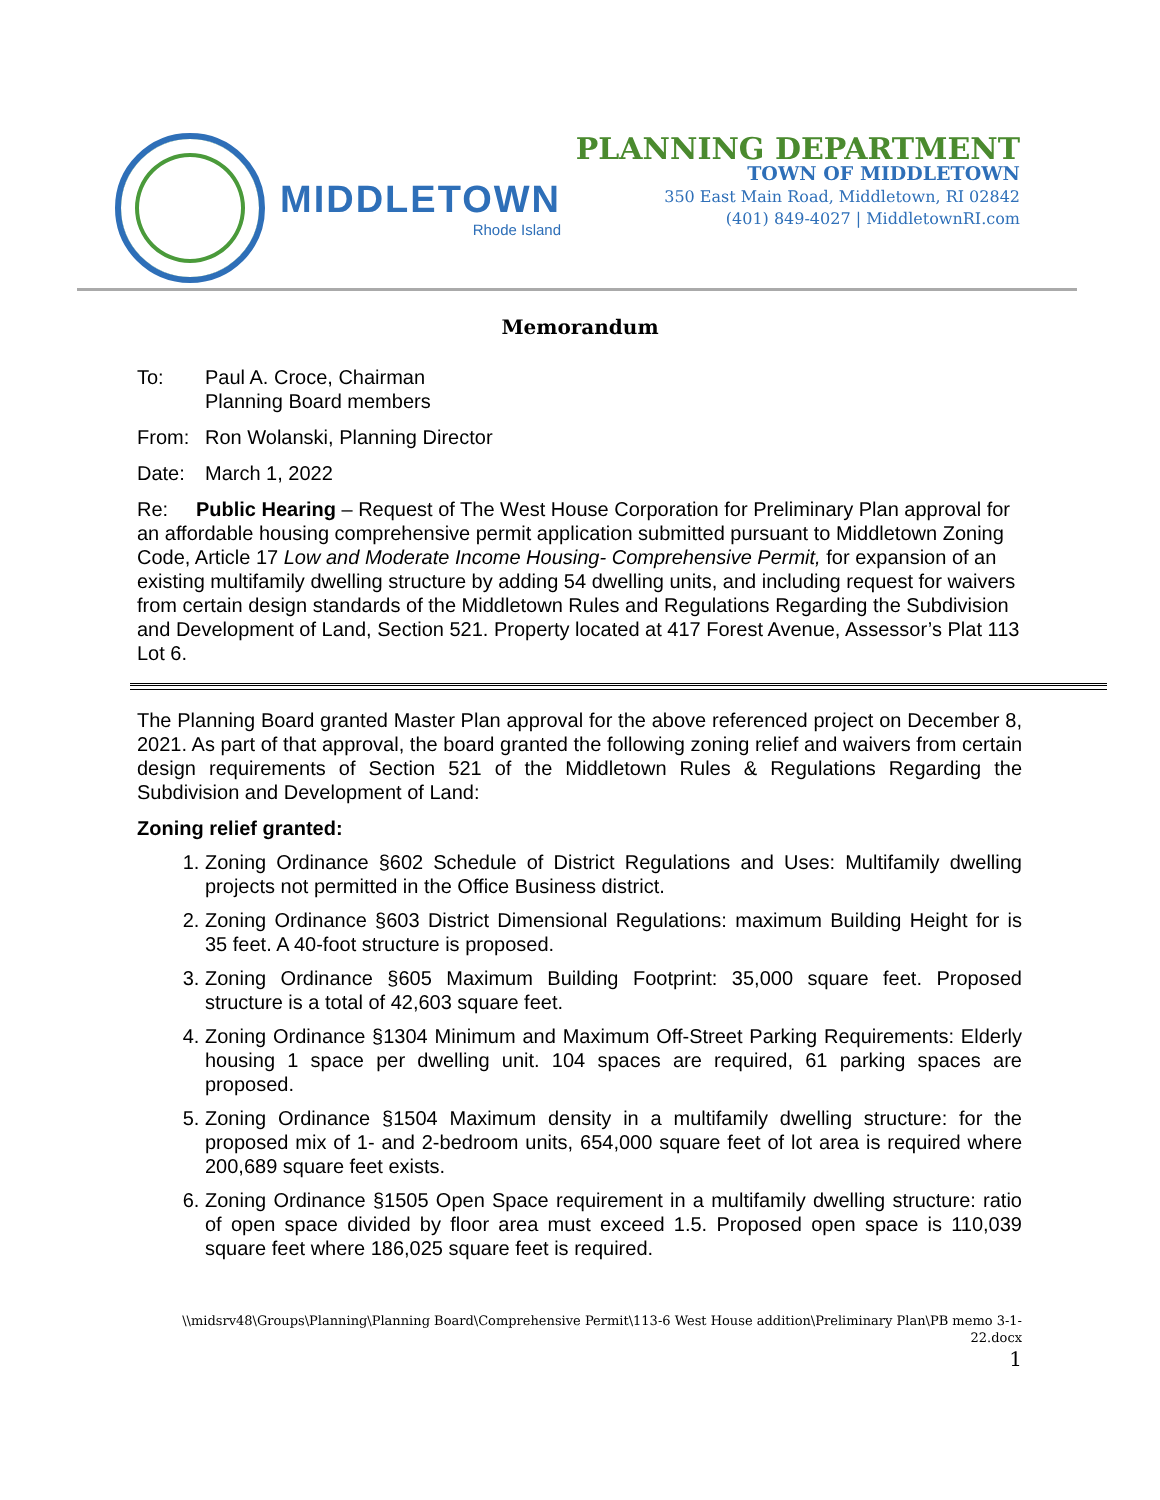MIDDLETOWN
Rhode Island
PLANNING DEPARTMENT
TOWN OF MIDDLETOWN
350 East Main Road, Middletown, RI 02842
(401) 849-4027 | MiddletownRI.com
Memorandum
To: Paul A. Croce, Chairman
Planning Board members
From: Ron Wolanski, Planning Director
Date: March 1, 2022
Re: Public Hearing – Request of The West House Corporation for Preliminary Plan approval for an affordable housing comprehensive permit application submitted pursuant to Middletown Zoning Code, Article 17 Low and Moderate Income Housing- Comprehensive Permit, for expansion of an existing multifamily dwelling structure by adding 54 dwelling units, and including request for waivers from certain design standards of the Middletown Rules and Regulations Regarding the Subdivision and Development of Land, Section 521. Property located at 417 Forest Avenue, Assessor’s Plat 113 Lot 6.
The Planning Board granted Master Plan approval for the above referenced project on December 8, 2021. As part of that approval, the board granted the following zoning relief and waivers from certain design requirements of Section 521 of the Middletown Rules & Regulations Regarding the Subdivision and Development of Land:
Zoning relief granted:
1. Zoning Ordinance §602 Schedule of District Regulations and Uses: Multifamily dwelling projects not permitted in the Office Business district.
2. Zoning Ordinance §603 District Dimensional Regulations: maximum Building Height for is 35 feet. A 40-foot structure is proposed.
3. Zoning Ordinance §605 Maximum Building Footprint: 35,000 square feet. Proposed structure is a total of 42,603 square feet.
4. Zoning Ordinance §1304 Minimum and Maximum Off-Street Parking Requirements: Elderly housing 1 space per dwelling unit. 104 spaces are required, 61 parking spaces are proposed.
5. Zoning Ordinance §1504 Maximum density in a multifamily dwelling structure: for the proposed mix of 1- and 2-bedroom units, 654,000 square feet of lot area is required where 200,689 square feet exists.
6. Zoning Ordinance §1505 Open Space requirement in a multifamily dwelling structure: ratio of open space divided by floor area must exceed 1.5. Proposed open space is 110,039 square feet where 186,025 square feet is required.
\\midsrv48\Groups\Planning\Planning Board\Comprehensive Permit\113-6 West House addition\Preliminary Plan\PB memo 3-1-22.docx
1